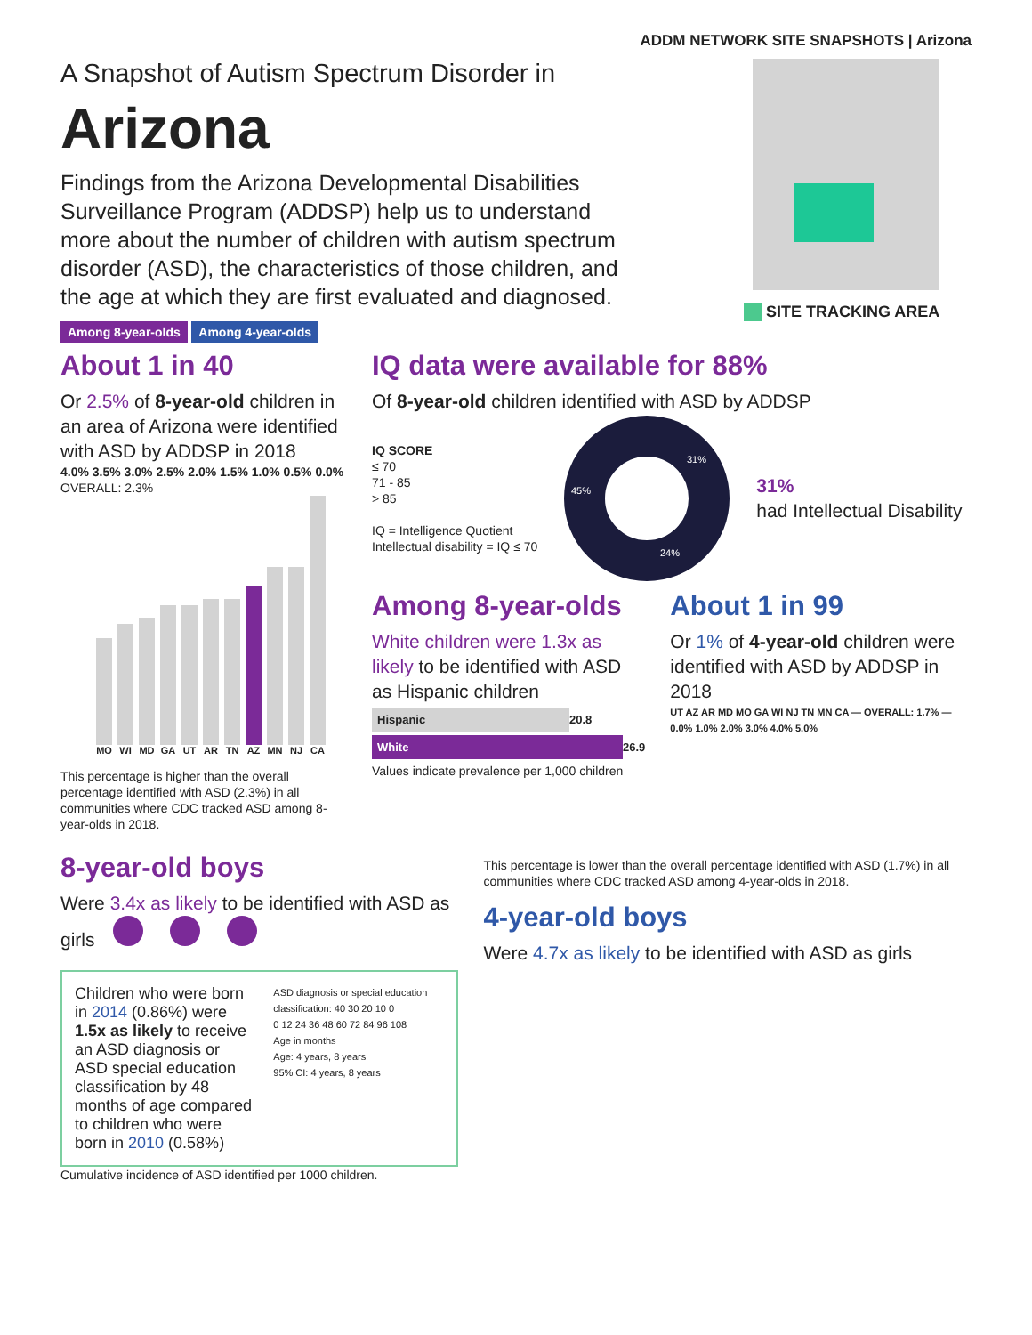ADDM NETWORK SITE SNAPSHOTS | Arizona
A Snapshot of Autism Spectrum Disorder in
Arizona
Findings from the Arizona Developmental Disabilities Surveillance Program (ADDSP) help us to understand more about the number of children with autism spectrum disorder (ASD), the characteristics of those children, and the age at which they are first evaluated and diagnosed.
SITE TRACKING AREA
Among 8-year-olds Among 4-year-olds
About 1 in 40
Or 2.5% of 8-year-old children in an area of Arizona were identified with ASD by ADDSP in 2018
4.0% 3.5% 3.0% 2.5% 2.0% 1.5% 1.0% 0.5% 0.0%
OVERALL: 2.3%
MO WI MD GA UT AR TN AZ MN NJ CA
This percentage is higher than the overall percentage identified with ASD (2.3%) in all communities where CDC tracked ASD among 8-year-olds in 2018.
IQ data were available for 88%
Of 8-year-old children identified with ASD by ADDSP
IQ SCORE
≤ 70
71 - 85
> 85
IQ = Intelligence Quotient
Intellectual disability = IQ ≤ 70
31%
24%
45%
31%
had Intellectual Disability
Among 8-year-olds
White children were 1.3x as likely to be identified with ASD as Hispanic children
Hispanic 20.8
White 26.9
Values indicate prevalence per 1,000 children
About 1 in 99
Or 1% of 4-year-old children were identified with ASD by ADDSP in 2018
UT AZ AR MD MO GA WI NJ TN MN CA — OVERALL: 1.7% — 0.0% 1.0% 2.0% 3.0% 4.0% 5.0%
8-year-old boys
Were 3.4x as likely to be identified with ASD as girls
Children who were born in 2014 (0.86%) were 1.5x as likely to receive an ASD diagnosis or ASD special education classification by 48 months of age compared to children who were born in 2010 (0.58%)
ASD diagnosis or special education classification: 40 30 20 10 0
0 12 24 36 48 60 72 84 96 108
Age in months
Age: 4 years, 8 years
95% CI: 4 years, 8 years
Cumulative incidence of ASD identified per 1000 children.
This percentage is lower than the overall percentage identified with ASD (1.7%) in all communities where CDC tracked ASD among 4-year-olds in 2018.
4-year-old boys
Were 4.7x as likely to be identified with ASD as girls